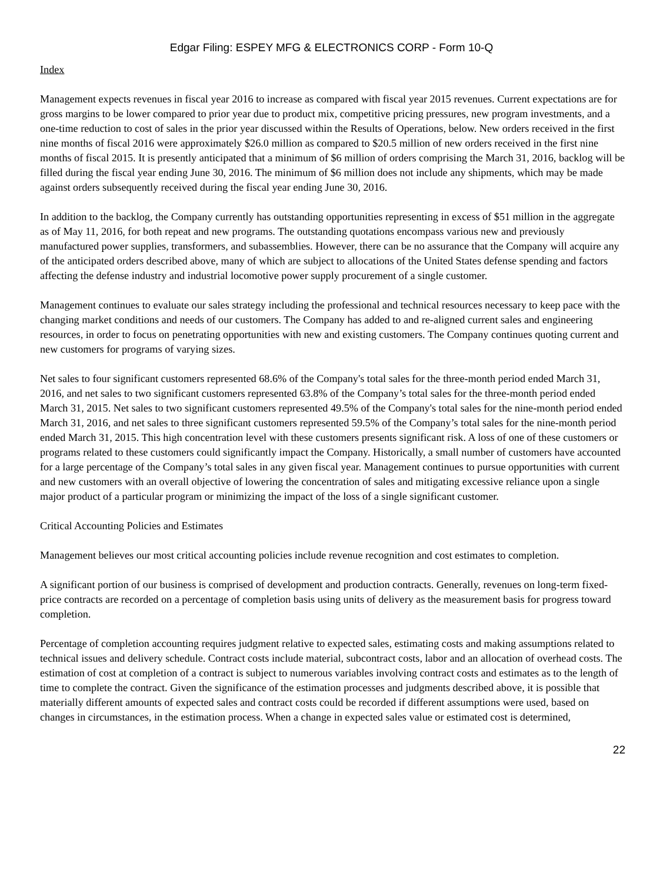Edgar Filing: ESPEY MFG & ELECTRONICS CORP - Form 10-Q
Index
Management expects revenues in fiscal year 2016 to increase as compared with fiscal year 2015 revenues. Current expectations are for gross margins to be lower compared to prior year due to product mix, competitive pricing pressures, new program investments, and a one-time reduction to cost of sales in the prior year discussed within the Results of Operations, below. New orders received in the first nine months of fiscal 2016 were approximately $26.0 million as compared to $20.5 million of new orders received in the first nine months of fiscal 2015. It is presently anticipated that a minimum of $6 million of orders comprising the March 31, 2016, backlog will be filled during the fiscal year ending June 30, 2016. The minimum of $6 million does not include any shipments, which may be made against orders subsequently received during the fiscal year ending June 30, 2016.
In addition to the backlog, the Company currently has outstanding opportunities representing in excess of $51 million in the aggregate as of May 11, 2016, for both repeat and new programs. The outstanding quotations encompass various new and previously manufactured power supplies, transformers, and subassemblies. However, there can be no assurance that the Company will acquire any of the anticipated orders described above, many of which are subject to allocations of the United States defense spending and factors affecting the defense industry and industrial locomotive power supply procurement of a single customer.
Management continues to evaluate our sales strategy including the professional and technical resources necessary to keep pace with the changing market conditions and needs of our customers. The Company has added to and re-aligned current sales and engineering resources, in order to focus on penetrating opportunities with new and existing customers. The Company continues quoting current and new customers for programs of varying sizes.
Net sales to four significant customers represented 68.6% of the Company's total sales for the three-month period ended March 31, 2016, and net sales to two significant customers represented 63.8% of the Company’s total sales for the three-month period ended March 31, 2015. Net sales to two significant customers represented 49.5% of the Company's total sales for the nine-month period ended March 31, 2016, and net sales to three significant customers represented 59.5% of the Company’s total sales for the nine-month period ended March 31, 2015. This high concentration level with these customers presents significant risk. A loss of one of these customers or programs related to these customers could significantly impact the Company. Historically, a small number of customers have accounted for a large percentage of the Company’s total sales in any given fiscal year. Management continues to pursue opportunities with current and new customers with an overall objective of lowering the concentration of sales and mitigating excessive reliance upon a single major product of a particular program or minimizing the impact of the loss of a single significant customer.
Critical Accounting Policies and Estimates
Management believes our most critical accounting policies include revenue recognition and cost estimates to completion.
A significant portion of our business is comprised of development and production contracts. Generally, revenues on long-term fixed-price contracts are recorded on a percentage of completion basis using units of delivery as the measurement basis for progress toward completion.
Percentage of completion accounting requires judgment relative to expected sales, estimating costs and making assumptions related to technical issues and delivery schedule. Contract costs include material, subcontract costs, labor and an allocation of overhead costs. The estimation of cost at completion of a contract is subject to numerous variables involving contract costs and estimates as to the length of time to complete the contract. Given the significance of the estimation processes and judgments described above, it is possible that materially different amounts of expected sales and contract costs could be recorded if different assumptions were used, based on changes in circumstances, in the estimation process. When a change in expected sales value or estimated cost is determined,
22